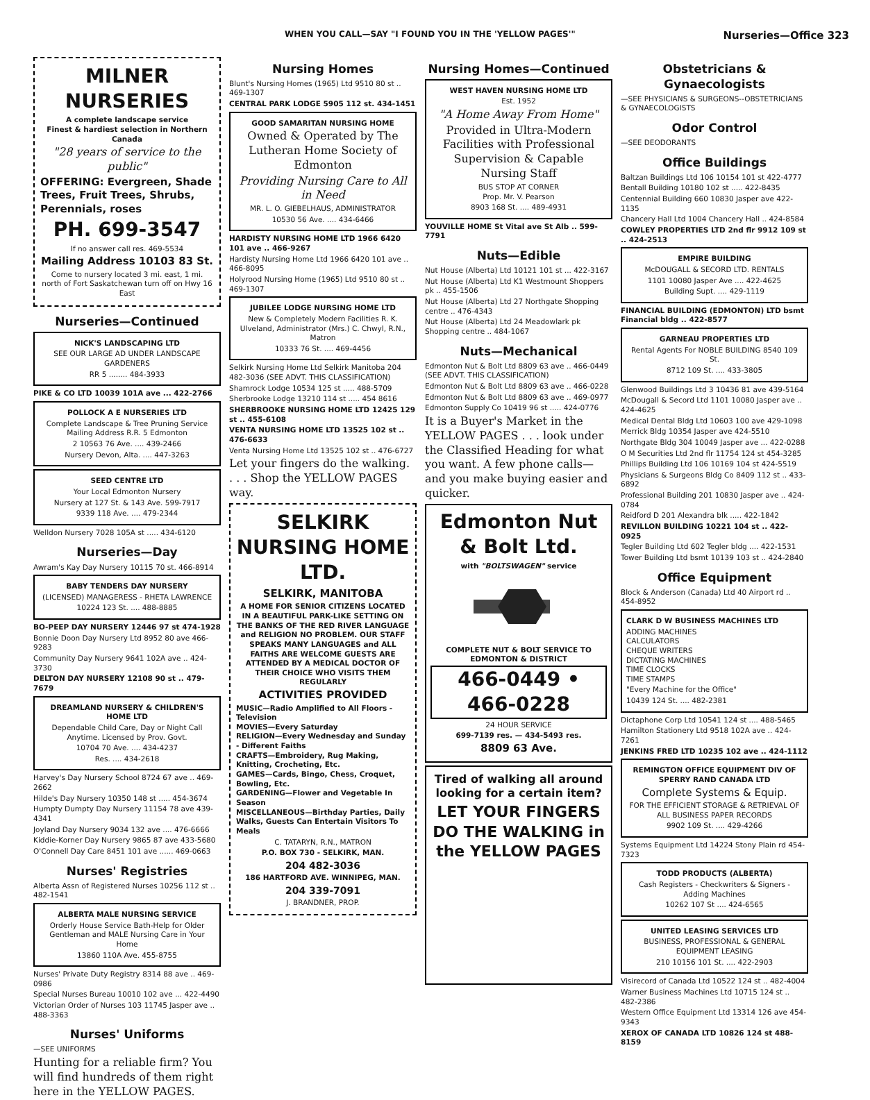WHEN YOU CALL—SAY "I FOUND YOU IN THE 'YELLOW PAGES'" Nurseries—Office 323
MILNER NURSERIES
A complete landscape service
Finest & hardiest selection in Northern Canada
"28 years of service to the public"
OFFERING: Evergreen, Shade Trees, Fruit Trees, Shrubs, Perennials, roses
PH. 699-3547
If no answer call res. 469-5534
Mailing Address 10103 83 St.
Come to nursery located 3 mi. east, 1 mi. north of Fort Saskatchewan turn off on Hwy 16 East
Nurseries—Continued
NICK'S LANDSCAPING LTD
SEE OUR LARGE AD UNDER LANDSCAPE GARDENERS
RR 5 ........ 484-3933
PIKE & CO LTD 10039 101A ave ... 422-2766
POLLOCK A E NURSERIES LTD
Complete Landscape & Tree Pruning Service Mailing Address R.R. 5 Edmonton
2 10563 76 Ave. .... 439-2466
Nursery Devon, Alta. .... 447-3263
SEED CENTRE LTD
Your Local Edmonton Nursery
Nursery at 127 St. & 143 Ave. 599-7917
9339 118 Ave. .... 479-2344
Welldon Nursery 7028 105A st ..... 434-6120
Nurseries—Day
Awram's Kay Day Nursery 10115 70 st. 466-8914
BABY TENDERS DAY NURSERY
(LICENSED) MANAGERESS - RHETA LAWRENCE
10224 123 St. .... 488-8885
BO-PEEP DAY NURSERY 12446 97 st 474-1928
Bonnie Doon Day Nursery Ltd 8952 80 ave 466-9283
Community Day Nursery 9641 102A ave .. 424-3730
DELTON DAY NURSERY 12108 90 st .. 479-7679
DREAMLAND NURSERY & CHILDREN'S HOME LTD
Dependable Child Care, Day or Night Call Anytime. Licensed by Prov. Govt.
10704 70 Ave. .... 434-4237
Res. .... 434-2618
Harvey's Day Nursery School 8724 67 ave .. 469-2662
Hilde's Day Nursery 10350 148 st ..... 454-3674
Humpty Dumpty Day Nursery 11154 78 ave 439-4341
Joyland Day Nursery 9034 132 ave .... 476-6666
Kiddie-Korner Day Nursery 9865 87 ave 433-5680
O'Connell Day Care 8451 101 ave ...... 469-0663
Nurses' Registries
Alberta Assn of Registered Nurses 10256 112 st .. 482-1541
ALBERTA MALE NURSING SERVICE
Orderly House Service Bath-Help for Older Gentleman and MALE Nursing Care in Your Home
13860 110A Ave. 455-8755
Nurses' Private Duty Registry 8314 88 ave .. 469-0986
Special Nurses Bureau 10010 102 ave ... 422-4490
Victorian Order of Nurses 103 11745 Jasper ave .. 488-3363
Nurses' Uniforms
—SEE UNIFORMS
Hunting for a reliable firm? You will find hundreds of them right here in the YELLOW PAGES.
Nursing Homes
Blunt's Nursing Homes (1965) Ltd 9510 80 st .. 469-1307
CENTRAL PARK LODGE 5905 112 st. 434-1451
GOOD SAMARITAN NURSING HOME
Owned & Operated by The Lutheran Home Society of Edmonton
Providing Nursing Care to All in Need
MR. L. O. GIEBELHAUS, ADMINISTRATOR
10530 56 Ave. .... 434-6466
HARDISTY NURSING HOME LTD 1966 6420 101 ave .. 466-9267
Hardisty Nursing Home Ltd 1966 6420 101 ave .. 466-8095
Holyrood Nursing Home (1965) Ltd 9510 80 st .. 469-1307
JUBILEE LODGE NURSING HOME LTD
New & Completely Modern Facilities R. K. Ulveland, Administrator (Mrs.) C. Chwyl, R.N., Matron
10333 76 St. .... 469-4456
Selkirk Nursing Home Ltd Selkirk Manitoba 204 482-3036 (SEE ADVT. THIS CLASSIFICATION)
Shamrock Lodge 10534 125 st ..... 488-5709
Sherbrooke Lodge 13210 114 st ..... 454 8616
SHERBROOKE NURSING HOME LTD 12425 129 st .. 455-6108
VENTA NURSING HOME LTD 13525 102 st .. 476-6633
Venta Nursing Home Ltd 13525 102 st .. 476-6727
Let your fingers do the walking. . . . Shop the YELLOW PAGES way.
SELKIRK NURSING HOME LTD.
SELKIRK, MANITOBA
A HOME FOR SENIOR CITIZENS LOCATED IN A BEAUTIFUL PARK-LIKE SETTING ON THE BANKS OF THE RED RIVER LANGUAGE and RELIGION NO PROBLEM. OUR STAFF SPEAKS MANY LANGUAGES and ALL FAITHS ARE WELCOME GUESTS ARE ATTENDED BY A MEDICAL DOCTOR OF THEIR CHOICE WHO VISITS THEM REGULARLY
ACTIVITIES PROVIDED
MUSIC—Radio Amplified to All Floors - Television
MOVIES—Every Saturday
RELIGION—Every Wednesday and Sunday - Different Faiths
CRAFTS—Embroidery, Rug Making, Knitting, Crocheting, Etc.
GAMES—Cards, Bingo, Chess, Croquet, Bowling, Etc.
GARDENING—Flower and Vegetable In Season
MISCELLANEOUS—Birthday Parties, Daily Walks, Guests Can Entertain Visitors To Meals
C. TATARYN, R.N., MATRON
P.O. BOX 730 - SELKIRK, MAN.
204 482-3036
186 HARTFORD AVE. WINNIPEG, MAN.
204 339-7091
J. BRANDNER, PROP.
Nursing Homes—Continued
WEST HAVEN NURSING HOME LTD
Est. 1952
"A Home Away From Home"
Provided in Ultra-Modern Facilities with Professional Supervision & Capable Nursing Staff
BUS STOP AT CORNER
Prop. Mr. V. Pearson
8903 168 St. .... 489-4931
YOUVILLE HOME St Vital ave St Alb .. 599-7791
Nuts—Edible
Nut House (Alberta) Ltd 10121 101 st ... 422-3167
Nut House (Alberta) Ltd K1 Westmount Shoppers pk .. 455-1506
Nut House (Alberta) Ltd 27 Northgate Shopping centre .. 476-4343
Nut House (Alberta) Ltd 24 Meadowlark pk Shopping centre .. 484-1067
Nuts—Mechanical
Edmonton Nut & Bolt Ltd 8809 63 ave .. 466-0449 (SEE ADVT. THIS CLASSIFICATION)
Edmonton Nut & Bolt Ltd 8809 63 ave .. 466-0228
Edmonton Nut & Bolt Ltd 8809 63 ave .. 469-0977
Edmonton Supply Co 10419 96 st ..... 424-0776
It is a Buyer's Market in the YELLOW PAGES . . . look under the Classified Heading for what you want. A few phone calls—and you make buying easier and quicker.
Edmonton Nut & Bolt Ltd.
with "BOLTSWAGEN" service
COMPLETE NUT & BOLT SERVICE TO EDMONTON & DISTRICT
466-0449 • 466-0228
24 HOUR SERVICE
699-7139 res. — 434-5493 res.
8809 63 Ave.
Tired of walking all around looking for a certain item?
LET YOUR FINGERS DO THE WALKING in the YELLOW PAGES
Obstetricians & Gynaecologists
—SEE PHYSICIANS & SURGEONS--OBSTETRICIANS & GYNAECOLOGISTS
Odor Control
—SEE DEODORANTS
Office Buildings
Baltzan Buildings Ltd 106 10154 101 st 422-4777
Bentall Building 10180 102 st ..... 422-8435
Centennial Building 660 10830 Jasper ave 422-1135
Chancery Hall Ltd 1004 Chancery Hall .. 424-8584
COWLEY PROPERTIES LTD 2nd flr 9912 109 st .. 424-2513
EMPIRE BUILDING
McDOUGALL & SECORD LTD. RENTALS
1101 10080 Jasper Ave .... 422-4625
Building Supt. .... 429-1119
FINANCIAL BUILDING (EDMONTON) LTD bsmt Financial bldg .. 422-8577
GARNEAU PROPERTIES LTD
Rental Agents For NOBLE BUILDING 8540 109 St.
8712 109 St. .... 433-3805
Glenwood Buildings Ltd 3 10436 81 ave 439-5164
McDougall & Secord Ltd 1101 10080 Jasper ave .. 424-4625
Medical Dental Bldg Ltd 10603 100 ave 429-1098
Merrick Bldg 10354 Jasper ave 424-5510
Northgate Bldg 304 10049 Jasper ave ... 422-0288
O M Securities Ltd 2nd flr 11754 124 st 454-3285
Phillips Building Ltd 106 10169 104 st 424-5519
Physicians & Surgeons Bldg Co 8409 112 st .. 433-6892
Professional Building 201 10830 Jasper ave .. 424-0784
Reidford D 201 Alexandra blk ..... 422-1842
REVILLON BUILDING 10221 104 st .. 422-0925
Tegler Building Ltd 602 Tegler bldg .... 422-1531
Tower Building Ltd bsmt 10139 103 st .. 424-2840
Office Equipment
Block & Anderson (Canada) Ltd 40 Airport rd .. 454-8952
CLARK D W BUSINESS MACHINES LTD
ADDING MACHINES
CALCULATORS
CHEQUE WRITERS
DICTATING MACHINES
TIME CLOCKS
TIME STAMPS
"Every Machine for the Office"
10439 124 St. .... 482-2381
Dictaphone Corp Ltd 10541 124 st .... 488-5465
Hamilton Stationery Ltd 9518 102A ave .. 424-7261
JENKINS FRED LTD 10235 102 ave .. 424-1112
REMINGTON OFFICE EQUIPMENT DIV OF SPERRY RAND CANADA LTD
Complete Systems & Equip.
FOR THE EFFICIENT STORAGE & RETRIEVAL OF ALL BUSINESS PAPER RECORDS
9902 109 St. .... 429-4266
Systems Equipment Ltd 14224 Stony Plain rd 454-7323
TODD PRODUCTS (ALBERTA)
Cash Registers - Checkwriters & Signers - Adding Machines
10262 107 St .... 424-6565
UNITED LEASING SERVICES LTD
BUSINESS, PROFESSIONAL & GENERAL EQUIPMENT LEASING
210 10156 101 St. .... 422-2903
Visirecord of Canada Ltd 10522 124 st .. 482-4004
Warner Business Machines Ltd 10715 124 st .. 482-2386
Western Office Equipment Ltd 13314 126 ave 454-9343
XEROX OF CANADA LTD 10826 124 st 488-8159